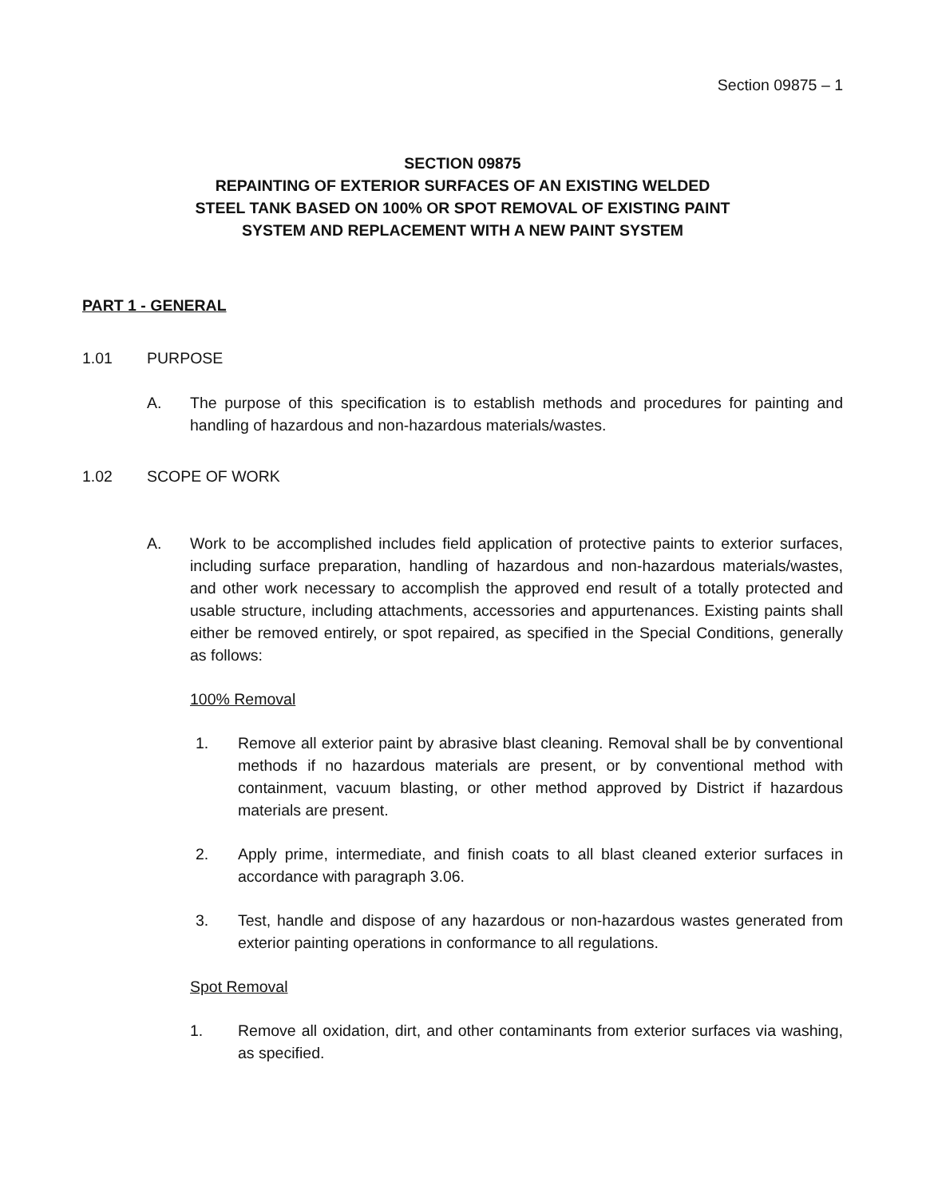Section 09875 – 1
SECTION 09875
REPAINTING OF EXTERIOR SURFACES OF AN EXISTING WELDED
STEEL TANK BASED ON 100% OR SPOT REMOVAL OF EXISTING PAINT
SYSTEM AND REPLACEMENT WITH A NEW PAINT SYSTEM
PART 1 - GENERAL
1.01 PURPOSE
A. The purpose of this specification is to establish methods and procedures for painting and handling of hazardous and non-hazardous materials/wastes.
1.02 SCOPE OF WORK
A. Work to be accomplished includes field application of protective paints to exterior surfaces, including surface preparation, handling of hazardous and non-hazardous materials/wastes, and other work necessary to accomplish the approved end result of a totally protected and usable structure, including attachments, accessories and appurtenances. Existing paints shall either be removed entirely, or spot repaired, as specified in the Special Conditions, generally as follows:
100% Removal
1. Remove all exterior paint by abrasive blast cleaning. Removal shall be by conventional methods if no hazardous materials are present, or by conventional method with containment, vacuum blasting, or other method approved by District if hazardous materials are present.
2. Apply prime, intermediate, and finish coats to all blast cleaned exterior surfaces in accordance with paragraph 3.06.
3. Test, handle and dispose of any hazardous or non-hazardous wastes generated from exterior painting operations in conformance to all regulations.
Spot Removal
1. Remove all oxidation, dirt, and other contaminants from exterior surfaces via washing, as specified.